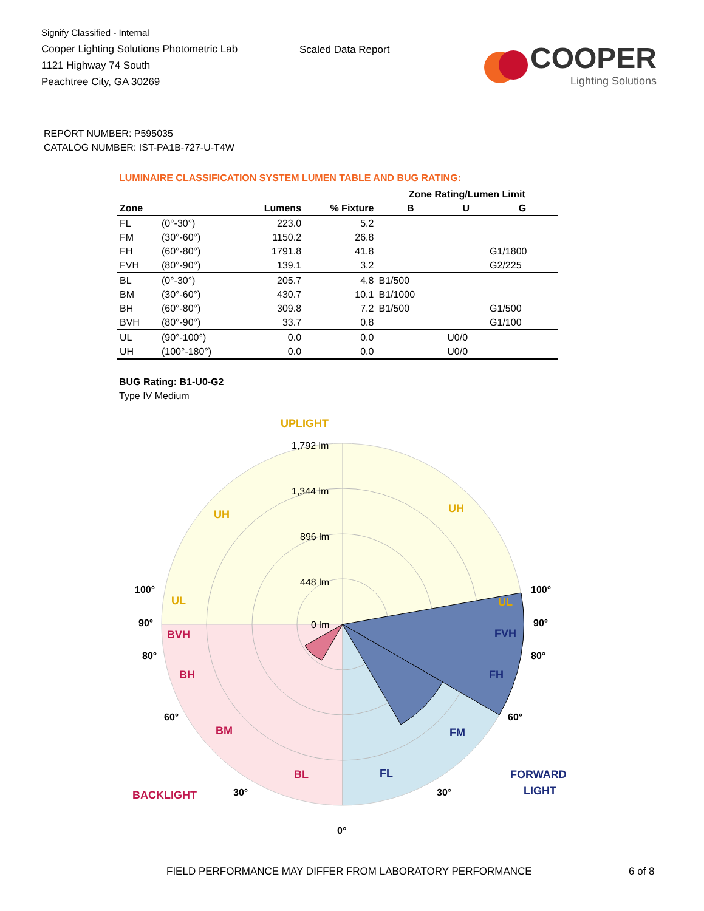Signify Classified - Internal
Cooper Lighting Solutions Photometric Lab
1121 Highway 74 South
Peachtree City, GA 30269
Scaled Data Report
COOPER
Lighting Solutions
REPORT NUMBER: P595035
CATALOG NUMBER: IST-PA1B-727-U-T4W
LUMINAIRE CLASSIFICATION SYSTEM LUMEN TABLE AND BUG RATING:
| | | | | Zone Rating/Lumen Limit | | |
| --- | --- | --- | --- | --- | --- | --- |
| Zone | | Lumens | % Fixture | B | U | G |
| FL | (0°-30°) | 223.0 | 5.2 | | | |
| FM | (30°-60°) | 1150.2 | 26.8 | | | |
| FH | (60°-80°) | 1791.8 | 41.8 | | | G1/1800 |
| FVH | (80°-90°) | 139.1 | 3.2 | | | G2/225 |
| BL | (0°-30°) | 205.7 | 4.8 | B1/500 | | |
| BM | (30°-60°) | 430.7 | 10.1 | B1/1000 | | |
| BH | (60°-80°) | 309.8 | 7.2 | B1/500 | | G1/500 |
| BVH | (80°-90°) | 33.7 | 0.8 | | | G1/100 |
| UL | (90°-100°) | 0.0 | 0.0 | | U0/0 | |
| UH | (100°-180°) | 0.0 | 0.0 | | U0/0 | |
BUG Rating: B1-U0-G2
Type IV Medium
UPLIGHT
1,792 lm
1,344 lm
896 lm
448 lm
0 lm
UH
UH
UL
UL
100°
100°
90°
90°
BVH
FVH
80°
80°
BH
FH
60°
60°
BM
FM
BACKLIGHT
30°
BL
FL
30°
FORWARD
LIGHT
0°
FIELD PERFORMANCE MAY DIFFER FROM LABORATORY PERFORMANCE
6 of 8